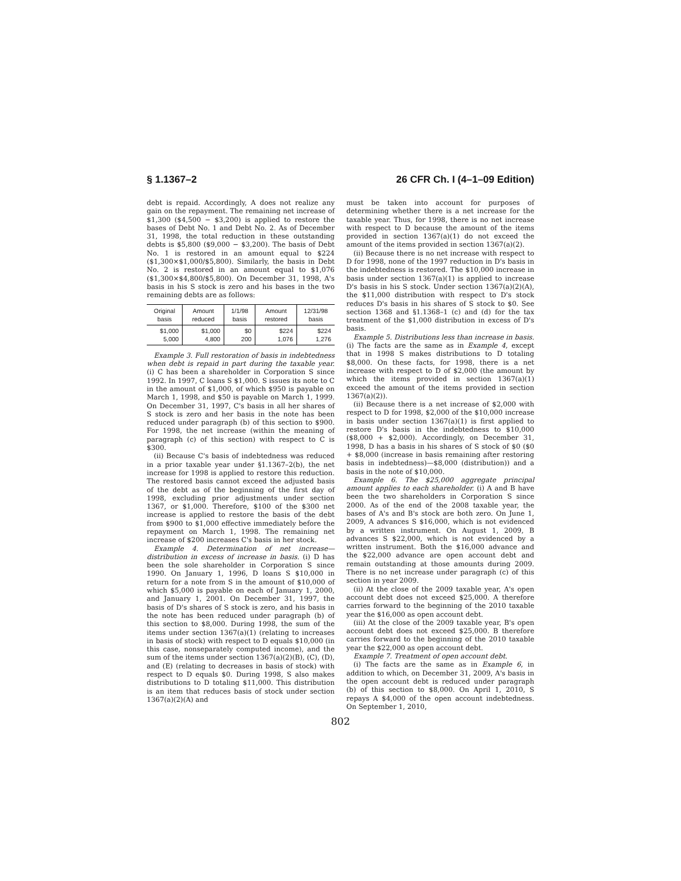§ 1.1367–2 26 CFR Ch. I (4–1–09 Edition)
debt is repaid. Accordingly, A does not realize any gain on the repayment. The remaining net increase of $1,300 ($4,500 − $3,200) is applied to restore the bases of Debt No. 1 and Debt No. 2. As of December 31, 1998, the total reduction in these outstanding debts is $5,800 ($9,000 − $3,200). The basis of Debt No. 1 is restored in an amount equal to $224 ($1,300×$1,000/$5,800). Similarly, the basis in Debt No. 2 is restored in an amount equal to $1,076 ($1,300×$4,800/$5,800). On December 31, 1998, A's basis in his S stock is zero and his bases in the two remaining debts are as follows:
| Original basis | Amount reduced | 1/1/98 basis | Amount restored | 12/31/98 basis |
| --- | --- | --- | --- | --- |
| $1,000 5,000 | $1,000 4,800 | $0 200 | $224 1,076 | $224 1,276 |
Example 3. Full restoration of basis in indebtedness when debt is repaid in part during the taxable year. (i) C has been a shareholder in Corporation S since 1992. In 1997, C loans S $1,000. S issues its note to C in the amount of $1,000, of which $950 is payable on March 1, 1998, and $50 is payable on March 1, 1999. On December 31, 1997, C's basis in all her shares of S stock is zero and her basis in the note has been reduced under paragraph (b) of this section to $900. For 1998, the net increase (within the meaning of paragraph (c) of this section) with respect to C is $300.
(ii) Because C's basis of indebtedness was reduced in a prior taxable year under §1.1367–2(b), the net increase for 1998 is applied to restore this reduction. The restored basis cannot exceed the adjusted basis of the debt as of the beginning of the first day of 1998, excluding prior adjustments under section 1367, or $1,000. Therefore, $100 of the $300 net increase is applied to restore the basis of the debt from $900 to $1,000 effective immediately before the repayment on March 1, 1998. The remaining net increase of $200 increases C's basis in her stock.
Example 4. Determination of net increase—distribution in excess of increase in basis. (i) D has been the sole shareholder in Corporation S since 1990. On January 1, 1996, D loans S $10,000 in return for a note from S in the amount of $10,000 of which $5,000 is payable on each of January 1, 2000, and January 1, 2001. On December 31, 1997, the basis of D's shares of S stock is zero, and his basis in the note has been reduced under paragraph (b) of this section to $8,000. During 1998, the sum of the items under section 1367(a)(1) (relating to increases in basis of stock) with respect to D equals $10,000 (in this case, nonseparately computed income), and the sum of the items under section 1367(a)(2)(B), (C), (D), and (E) (relating to decreases in basis of stock) with respect to D equals $0. During 1998, S also makes distributions to D totaling $11,000. This distribution is an item that reduces basis of stock under section 1367(a)(2)(A) and
must be taken into account for purposes of determining whether there is a net increase for the taxable year. Thus, for 1998, there is no net increase with respect to D because the amount of the items provided in section 1367(a)(1) do not exceed the amount of the items provided in section 1367(a)(2).
(ii) Because there is no net increase with respect to D for 1998, none of the 1997 reduction in D's basis in the indebtedness is restored. The $10,000 increase in basis under section 1367(a)(1) is applied to increase D's basis in his S stock. Under section 1367(a)(2)(A), the $11,000 distribution with respect to D's stock reduces D's basis in his shares of S stock to $0. See section 1368 and §1.1368–1 (c) and (d) for the tax treatment of the $1,000 distribution in excess of D's basis.
Example 5. Distributions less than increase in basis. (i) The facts are the same as in Example 4, except that in 1998 S makes distributions to D totaling $8,000. On these facts, for 1998, there is a net increase with respect to D of $2,000 (the amount by which the items provided in section 1367(a)(1) exceed the amount of the items provided in section 1367(a)(2)).
(ii) Because there is a net increase of $2,000 with respect to D for 1998, $2,000 of the $10,000 increase in basis under section 1367(a)(1) is first applied to restore D's basis in the indebtedness to $10,000 ($8,000 + $2,000). Accordingly, on December 31, 1998, D has a basis in his shares of S stock of $0 ($0 + $8,000 (increase in basis remaining after restoring basis in indebtedness)—$8,000 (distribution)) and a basis in the note of $10,000.
Example 6. The $25,000 aggregate principal amount applies to each shareholder. (i) A and B have been the two shareholders in Corporation S since 2000. As of the end of the 2008 taxable year, the bases of A's and B's stock are both zero. On June 1, 2009, A advances S $16,000, which is not evidenced by a written instrument. On August 1, 2009, B advances S $22,000, which is not evidenced by a written instrument. Both the $16,000 advance and the $22,000 advance are open account debt and remain outstanding at those amounts during 2009. There is no net increase under paragraph (c) of this section in year 2009.
(ii) At the close of the 2009 taxable year, A's open account debt does not exceed $25,000. A therefore carries forward to the beginning of the 2010 taxable year the $16,000 as open account debt.
(iii) At the close of the 2009 taxable year, B's open account debt does not exceed $25,000. B therefore carries forward to the beginning of the 2010 taxable year the $22,000 as open account debt.
Example 7. Treatment of open account debt.
(i) The facts are the same as in Example 6, in addition to which, on December 31, 2009, A's basis in the open account debt is reduced under paragraph (b) of this section to $8,000. On April 1, 2010, S repays A $4,000 of the open account indebtedness. On September 1, 2010,
802